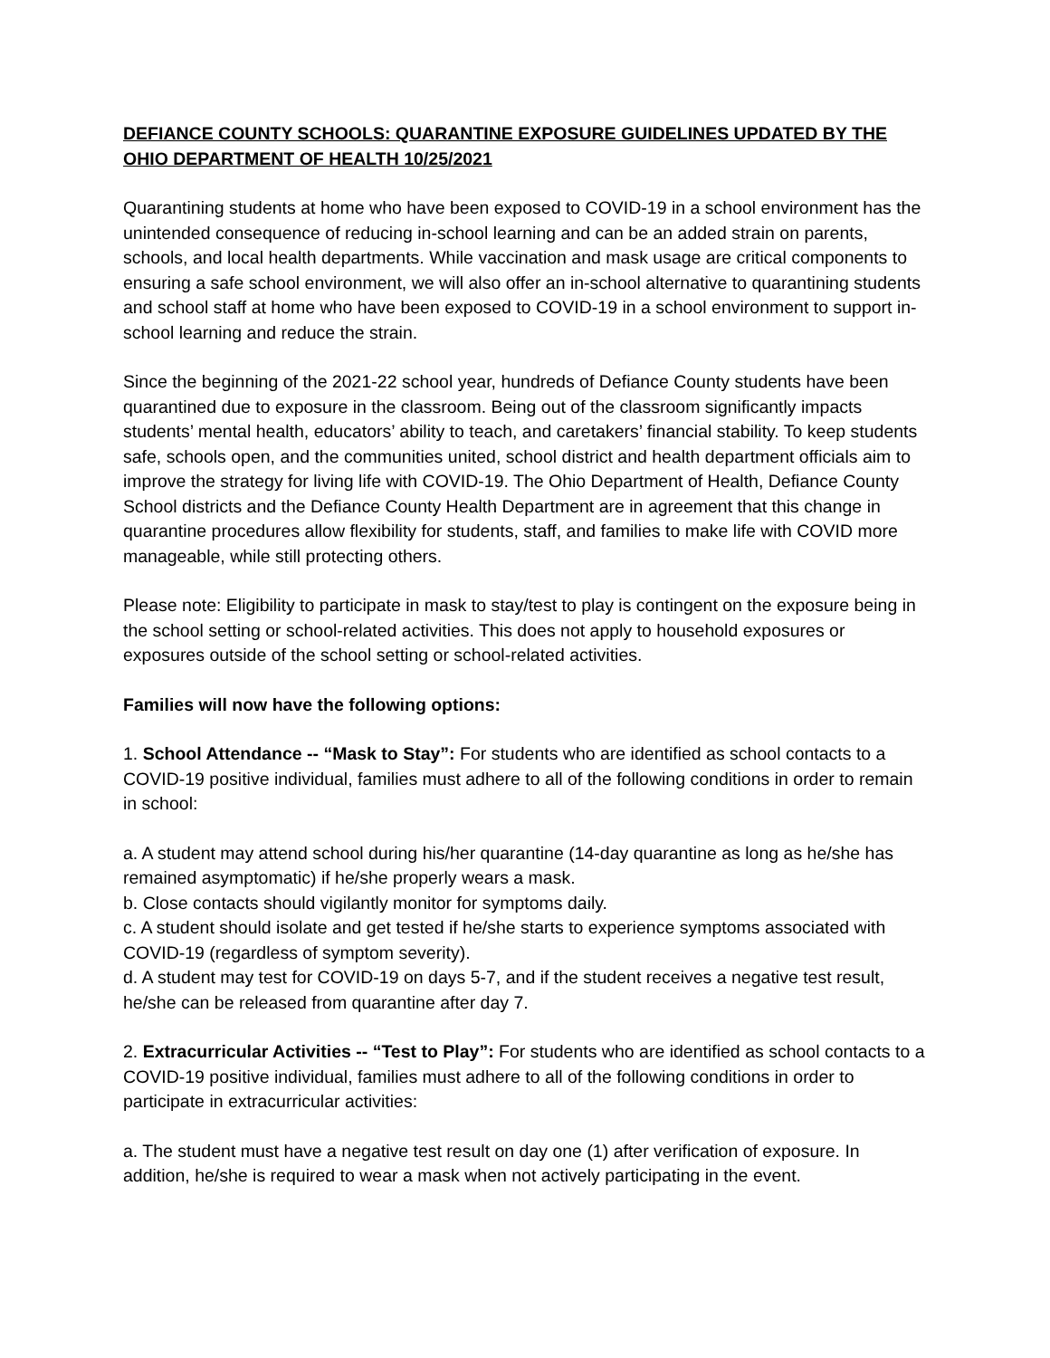DEFIANCE COUNTY SCHOOLS: QUARANTINE EXPOSURE GUIDELINES UPDATED BY THE OHIO DEPARTMENT OF HEALTH 10/25/2021
Quarantining students at home who have been exposed to COVID-19 in a school environment has the unintended consequence of reducing in-school learning and can be an added strain on parents, schools, and local health departments. While vaccination and mask usage are critical components to ensuring a safe school environment, we will also offer an in-school alternative to quarantining students and school staff at home who have been exposed to COVID-19 in a school environment to support in-school learning and reduce the strain.
Since the beginning of the 2021-22 school year, hundreds of Defiance County students have been quarantined due to exposure in the classroom. Being out of the classroom significantly impacts students’ mental health, educators’ ability to teach, and caretakers’ financial stability. To keep students safe, schools open, and the communities united, school district and health department officials aim to improve the strategy for living life with COVID-19. The Ohio Department of Health, Defiance County School districts and the Defiance County Health Department are in agreement that this change in quarantine procedures allow flexibility for students, staff, and families to make life with COVID more manageable, while still protecting others.
Please note: Eligibility to participate in mask to stay/test to play is contingent on the exposure being in the school setting or school-related activities. This does not apply to household exposures or exposures outside of the school setting or school-related activities.
Families will now have the following options:
1. School Attendance -- “Mask to Stay”: For students who are identified as school contacts to a COVID-19 positive individual, families must adhere to all of the following conditions in order to remain in school:
a. A student may attend school during his/her quarantine (14-day quarantine as long as he/she has remained asymptomatic) if he/she properly wears a mask.
b. Close contacts should vigilantly monitor for symptoms daily.
c. A student should isolate and get tested if he/she starts to experience symptoms associated with COVID-19 (regardless of symptom severity).
d. A student may test for COVID-19 on days 5-7, and if the student receives a negative test result, he/she can be released from quarantine after day 7.
2. Extracurricular Activities -- “Test to Play”: For students who are identified as school contacts to a COVID-19 positive individual, families must adhere to all of the following conditions in order to participate in extracurricular activities:
a. The student must have a negative test result on day one (1) after verification of exposure. In addition, he/she is required to wear a mask when not actively participating in the event.